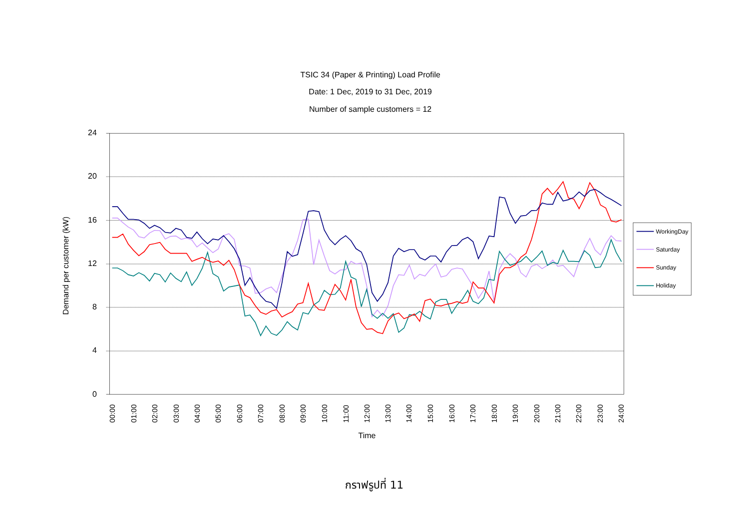TSIC 34 (Paper & Printing) Load Profile
Date: 1 Dec, 2019 to 31 Dec, 2019
Number of sample customers = 12
Demand per customer (kW)
24
20
16
12
8
4
0
00:00
01:00
02:00
03:00
04:00
05:00
06:00
07:00
08:00
09:00
10:00
11:00
12:00
13:00
14:00
15:00
16:00
17:00
18:00
19:00
20:00
21:00
22:00
23:00
24:00
Time
WorkingDay
Saturday
Sunday
Holiday
กราฟรูปที่ 11